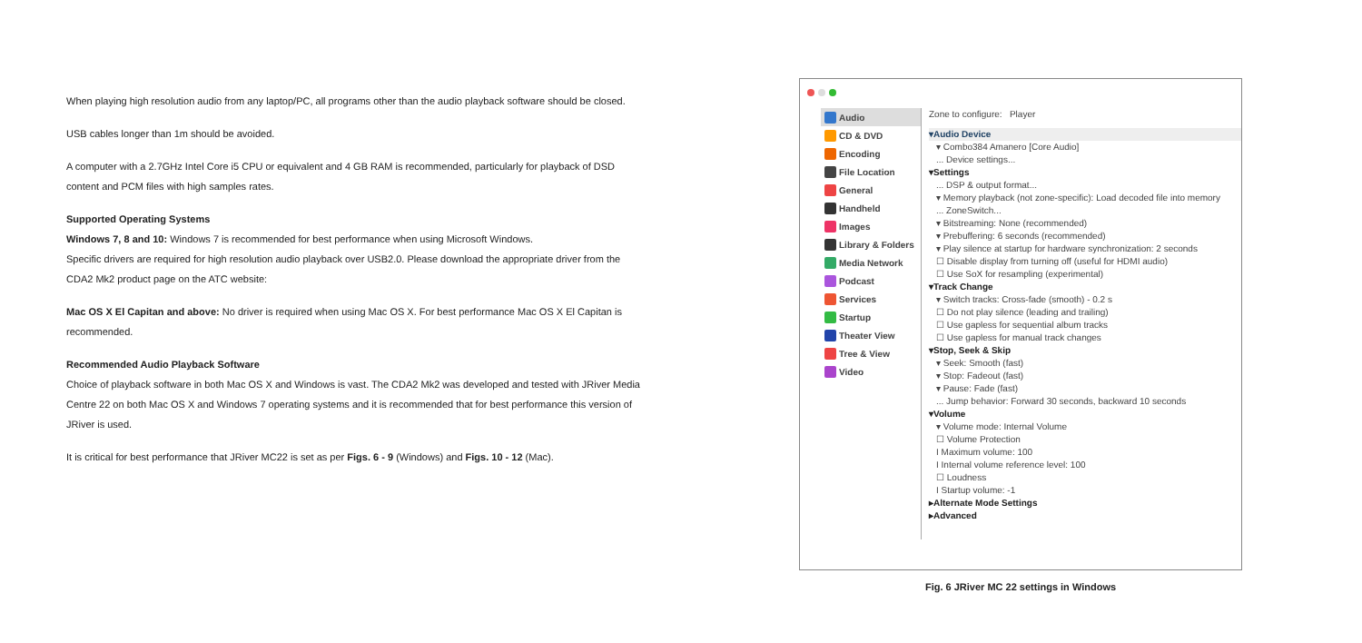When playing high resolution audio from any laptop/PC, all programs other than the audio playback software should be closed.
USB cables longer than 1m should be avoided.
A computer with a 2.7GHz Intel Core i5 CPU or equivalent and 4 GB RAM is recommended, particularly for playback of DSD content and PCM files with high samples rates.
Supported Operating Systems
Windows 7, 8 and 10: Windows 7 is recommended for best performance when using Microsoft Windows.
Specific drivers are required for high resolution audio playback over USB2.0. Please download the appropriate driver from the CDA2 Mk2 product page on the ATC website:
Mac OS X El Capitan and above: No driver is required when using Mac OS X. For best performance Mac OS X El Capitan is recommended.
Recommended Audio Playback Software
Choice of playback software in both Mac OS X and Windows is vast. The CDA2 Mk2 was developed and tested with JRiver Media Centre 22 on both Mac OS X and Windows 7 operating systems and it is recommended that for best performance this version of JRiver is used.
It is critical for best performance that JRiver MC22 is set as per Figs. 6 - 9 (Windows) and Figs. 10 - 12 (Mac).
Audio
CD & DVD
Encoding
File Location
General
Handheld
Images
Library & Folders
Media Network
Podcast
Services
Startup
Theater View
Tree & View
Video
Zone to configure: Player
▾Audio Device
▾ Combo384 Amanero [Core Audio]
... Device settings...
▾Settings
... DSP & output format...
▾ Memory playback (not zone-specific): Load decoded file into memory
... ZoneSwitch...
▾ Bitstreaming: None (recommended)
▾ Prebuffering: 6 seconds (recommended)
▾ Play silence at startup for hardware synchronization: 2 seconds
☐ Disable display from turning off (useful for HDMI audio)
☐ Use SoX for resampling (experimental)
▾Track Change
▾ Switch tracks: Cross-fade (smooth) - 0.2 s
☐ Do not play silence (leading and trailing)
☐ Use gapless for sequential album tracks
☐ Use gapless for manual track changes
▾Stop, Seek & Skip
▾ Seek: Smooth (fast)
▾ Stop: Fadeout (fast)
▾ Pause: Fade (fast)
... Jump behavior: Forward 30 seconds, backward 10 seconds
▾Volume
▾ Volume mode: Internal Volume
☐ Volume Protection
I Maximum volume: 100
I Internal volume reference level: 100
☐ Loudness
I Startup volume: -1
▸Alternate Mode Settings
▸Advanced
Fig. 6 JRiver MC 22 settings in Windows